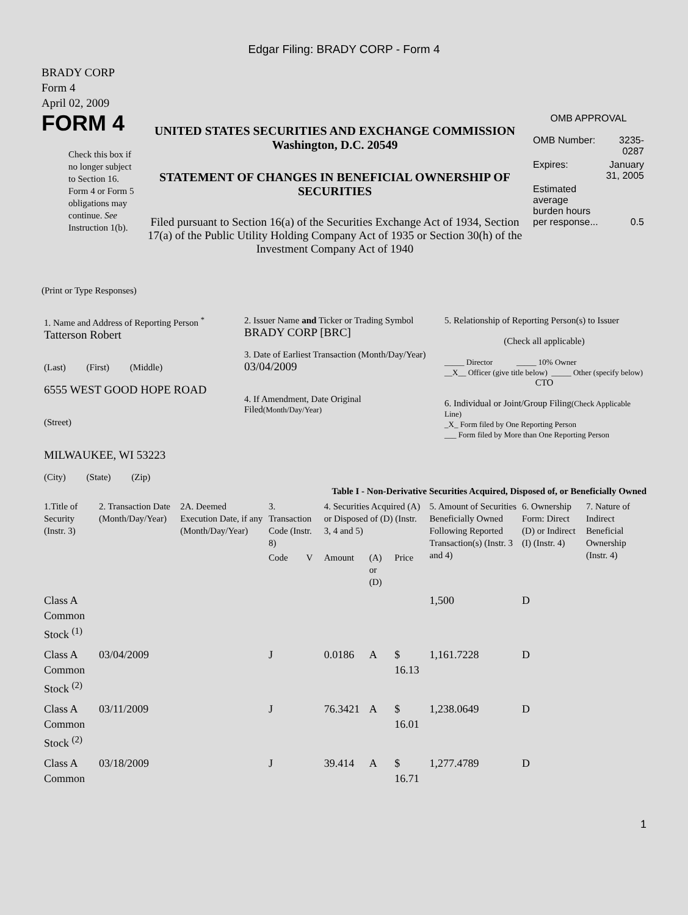Edgar Filing: BRADY CORP - Form 4
BRADY CORP
Form 4
April 02, 2009
FORM 4
Check this box if no longer subject to Section 16. Form 4 or Form 5 obligations may continue. See Instruction 1(b).
UNITED STATES SECURITIES AND EXCHANGE COMMISSION
Washington, D.C. 20549
STATEMENT OF CHANGES IN BENEFICIAL OWNERSHIP OF SECURITIES
Filed pursuant to Section 16(a) of the Securities Exchange Act of 1934, Section 17(a) of the Public Utility Holding Company Act of 1935 or Section 30(h) of the Investment Company Act of 1940
OMB APPROVAL
| OMB Number: | 3235-0287 |
| Expires: | January 31, 2005 |
| Estimated average burden hours per response... | 0.5 |
(Print or Type Responses)
| 1. Name and Address of Reporting Person <sup>*</sup> Tatterson Robert (Last) (First) (Middle) 6555 WEST GOOD HOPE ROAD (Street) MILWAUKEE, WI 53223 (City) (State) (Zip) | 2. Issuer Name and Ticker or Trading Symbol BRADY CORP [BRC] 3. Date of Earliest Transaction (Month/Day/Year) 03/04/2009 4. If Amendment, Date Original Filed (Month/Day/Year) | 5. Relationship of Reporting Person(s) to Issuer (Check all applicable) _____ Director _____ 10% Owner __X__ Officer (give title below) _____ Other (specify below) CTO 6. Individual or Joint/Group Filing (Check Applicable Line) _X_ Form filed by One Reporting Person ___ Form filed by More than One Reporting Person |
Table I - Non-Derivative Securities Acquired, Disposed of, or Beneficially Owned
| 1.Title of Security (Instr. 3) | 2. Transaction Date (Month/Day/Year) | 2A. Deemed Execution Date, if any (Month/Day/Year) | 3. Transaction Code (Instr. 8) | | 4. Securities Acquired (A) or Disposed of (D) (Instr. 3, 4 and 5) | | | 5. Amount of Securities Beneficially Owned Following Reported Transaction(s) (Instr. 3 and 4) | 6. Ownership Form: Direct (D) or Indirect (I) (Instr. 4) | 7. Nature of Indirect Beneficial Ownership (Instr. 4) |
| --- | --- | --- | --- | --- | --- | --- | --- | --- | --- | --- |
| | | | Code | V | Amount | (A) or (D) | Price | | | |
| Class A Common Stock <sup>(1)</sup> | | | | | | | | 1,500 | D | |
| Class A Common Stock <sup>(2)</sup> | 03/04/2009 | | J | | 0.0186 | A | $ 16.13 | 1,161.7228 | D | |
| Class A Common Stock <sup>(2)</sup> | 03/11/2009 | | J | | 76.3421 | A | $ 16.01 | 1,238.0649 | D | |
| Class A Common | 03/18/2009 | | J | | 39.414 | A | $ 16.71 | 1,277.4789 | D | |
1